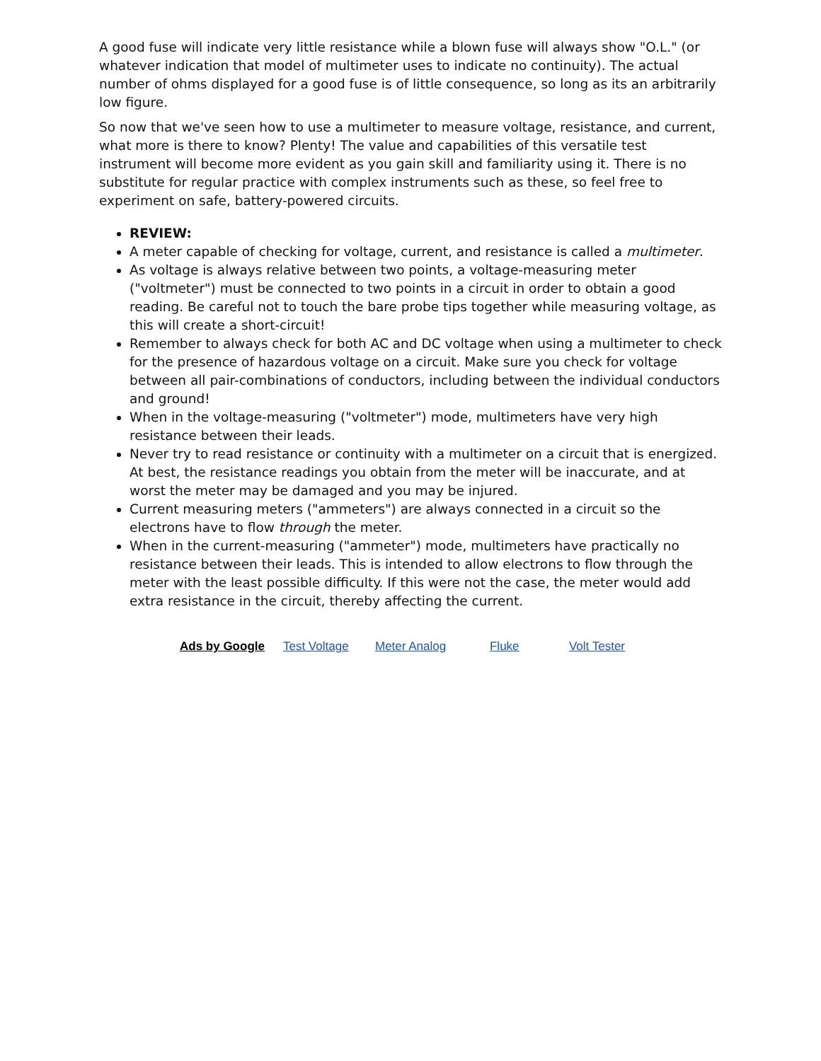A good fuse will indicate very little resistance while a blown fuse will always show "O.L." (or whatever indication that model of multimeter uses to indicate no continuity). The actual number of ohms displayed for a good fuse is of little consequence, so long as its an arbitrarily low figure.
So now that we've seen how to use a multimeter to measure voltage, resistance, and current, what more is there to know? Plenty! The value and capabilities of this versatile test instrument will become more evident as you gain skill and familiarity using it. There is no substitute for regular practice with complex instruments such as these, so feel free to experiment on safe, battery-powered circuits.
REVIEW:
A meter capable of checking for voltage, current, and resistance is called a multimeter.
As voltage is always relative between two points, a voltage-measuring meter ("voltmeter") must be connected to two points in a circuit in order to obtain a good reading. Be careful not to touch the bare probe tips together while measuring voltage, as this will create a short-circuit!
Remember to always check for both AC and DC voltage when using a multimeter to check for the presence of hazardous voltage on a circuit. Make sure you check for voltage between all pair-combinations of conductors, including between the individual conductors and ground!
When in the voltage-measuring ("voltmeter") mode, multimeters have very high resistance between their leads.
Never try to read resistance or continuity with a multimeter on a circuit that is energized. At best, the resistance readings you obtain from the meter will be inaccurate, and at worst the meter may be damaged and you may be injured.
Current measuring meters ("ammeters") are always connected in a circuit so the electrons have to flow through the meter.
When in the current-measuring ("ammeter") mode, multimeters have practically no resistance between their leads. This is intended to allow electrons to flow through the meter with the least possible difficulty. If this were not the case, the meter would add extra resistance in the circuit, thereby affecting the current.
Ads by Google Test Voltage Meter Analog Fluke Volt Tester